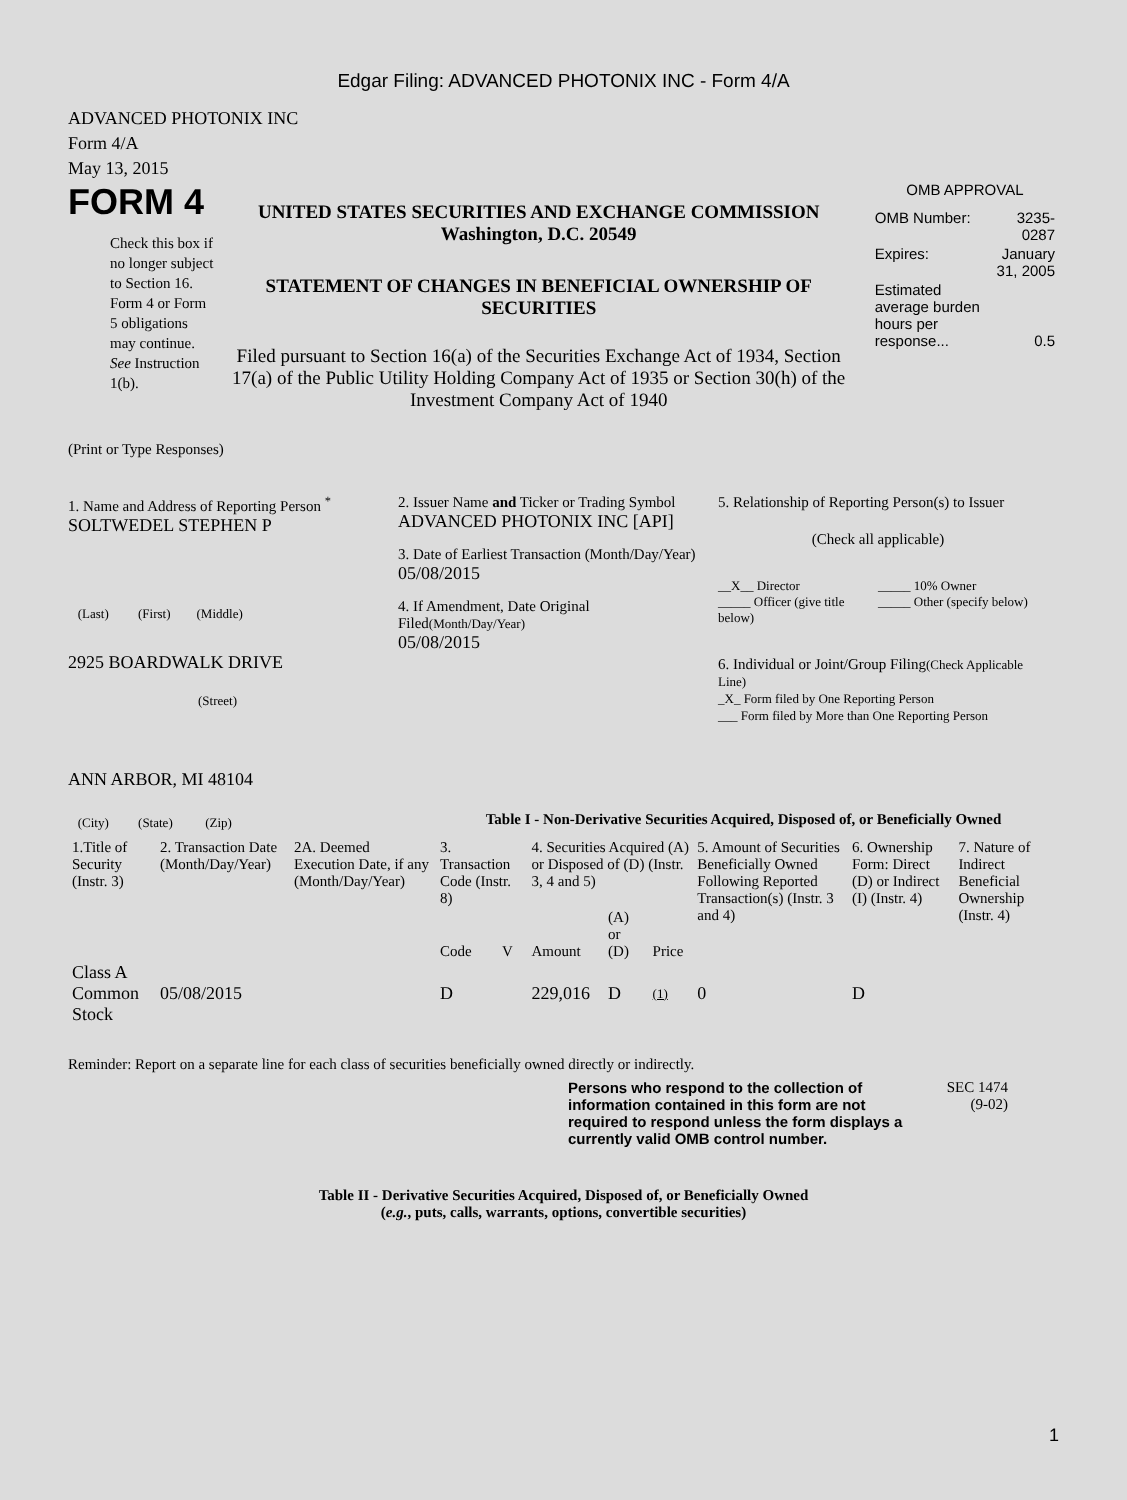Edgar Filing: ADVANCED PHOTONIX INC - Form 4/A
ADVANCED PHOTONIX INC
Form 4/A
May 13, 2015
FORM 4
Check this box if no longer subject to Section 16. Form 4 or Form 5 obligations may continue. See Instruction 1(b).
UNITED STATES SECURITIES AND EXCHANGE COMMISSION
Washington, D.C. 20549
STATEMENT OF CHANGES IN BENEFICIAL OWNERSHIP OF SECURITIES
Filed pursuant to Section 16(a) of the Securities Exchange Act of 1934, Section 17(a) of the Public Utility Holding Company Act of 1935 or Section 30(h) of the Investment Company Act of 1940
OMB APPROVAL
| OMB Number: | 3235-0287 |
| Expires: | January 31, 2005 |
| Estimated average burden hours per response... | 0.5 |
(Print or Type Responses)
1. Name and Address of Reporting Person <sup>*</sup>
SOLTWEDEL STEPHEN P
(Last) (First) (Middle)
2925 BOARDWALK DRIVE
(Street)
ANN ARBOR, MI 48104
(City) (State) (Zip)
2. Issuer Name and Ticker or Trading Symbol
ADVANCED PHOTONIX INC [API]
3. Date of Earliest Transaction (Month/Day/Year)
05/08/2015
4. If Amendment, Date Original Filed(Month/Day/Year)
05/08/2015
5. Relationship of Reporting Person(s) to Issuer
(Check all applicable)
__X__ Director
_____ Officer (give title below)
_____ 10% Owner
_____ Other (specify below)
6. Individual or Joint/Group Filing(Check Applicable Line)
_X_ Form filed by One Reporting Person
___ Form filed by More than One Reporting Person
Table I - Non-Derivative Securities Acquired, Disposed of, or Beneficially Owned
| 1.Title of Security (Instr. 3) | 2. Transaction Date (Month/Day/Year) | 2A. Deemed Execution Date, if any (Month/Day/Year) | 3. Transaction Code (Instr. 8) | | 4. Securities Acquired (A) or Disposed of (D) (Instr. 3, 4 and 5) | | | 5. Amount of Securities Beneficially Owned Following Reported Transaction(s) (Instr. 3 and 4) | 6. Ownership Form: Direct (D) or Indirect (I) (Instr. 4) | 7. Nature of Indirect Beneficial Ownership (Instr. 4) |
| --- | --- | --- | --- | --- | --- | --- | --- | --- | --- | --- |
| | | | Code | V | Amount | (A) or (D) | Price | | | |
| Class A Common Stock | 05/08/2015 | | D | | 229,016 | D | (1) | 0 | D | |
Reminder: Report on a separate line for each class of securities beneficially owned directly or indirectly.
Persons who respond to the collection of information contained in this form are not required to respond unless the form displays a currently valid OMB control number.
SEC 1474
(9-02)
Table II - Derivative Securities Acquired, Disposed of, or Beneficially Owned
(e.g., puts, calls, warrants, options, convertible securities)
1